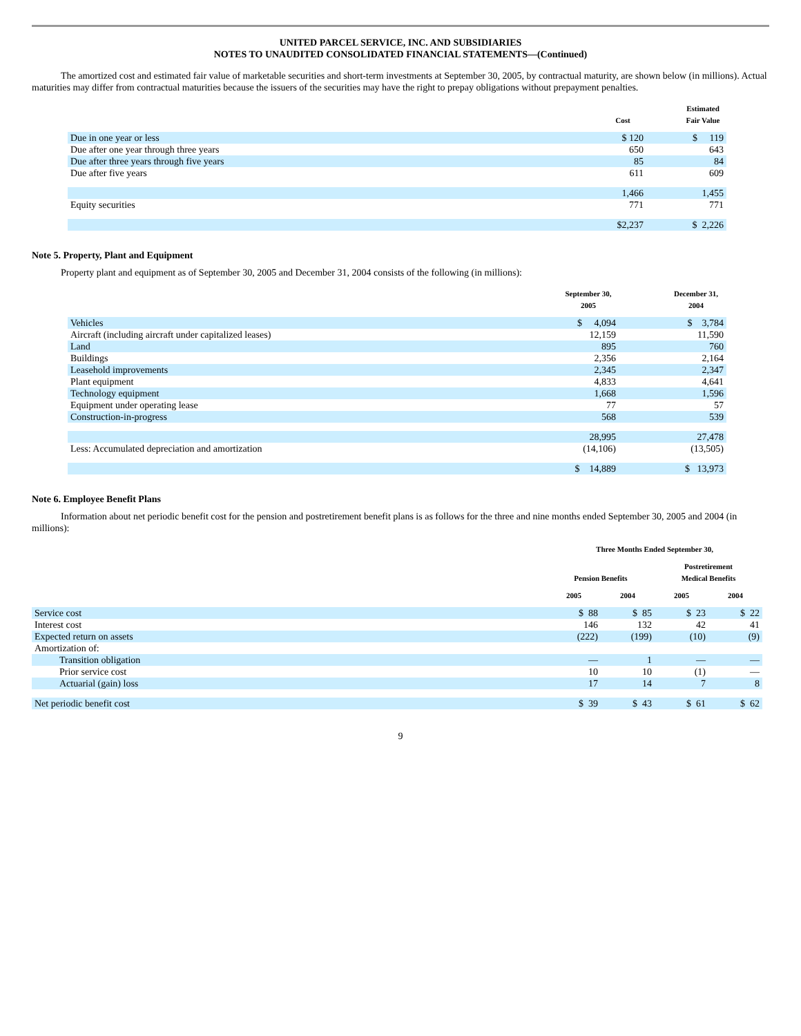UNITED PARCEL SERVICE, INC. AND SUBSIDIARIES
NOTES TO UNAUDITED CONSOLIDATED FINANCIAL STATEMENTS—(Continued)
The amortized cost and estimated fair value of marketable securities and short-term investments at September 30, 2005, by contractual maturity, are shown below (in millions). Actual maturities may differ from contractual maturities because the issuers of the securities may have the right to prepay obligations without prepayment penalties.
| | Cost | | Estimated Fair Value |
| --- | --- | --- | --- |
| Due in one year or less | $ 120 | | $ 119 |
| Due after one year through three years | 650 | | 643 |
| Due after three years through five years | 85 | | 84 |
| Due after five years | 611 | | 609 |
| | 1,466 | | 1,455 |
| Equity securities | 771 | | 771 |
| | $2,237 | | $ 2,226 |
Note 5. Property, Plant and Equipment
Property plant and equipment as of September 30, 2005 and December 31, 2004 consists of the following (in millions):
| | September 30, 2005 | | December 31, 2004 |
| --- | --- | --- | --- |
| Vehicles | $ 4,094 | | $ 3,784 |
| Aircraft (including aircraft under capitalized leases) | 12,159 | | 11,590 |
| Land | 895 | | 760 |
| Buildings | 2,356 | | 2,164 |
| Leasehold improvements | 2,345 | | 2,347 |
| Plant equipment | 4,833 | | 4,641 |
| Technology equipment | 1,668 | | 1,596 |
| Equipment under operating lease | 77 | | 57 |
| Construction-in-progress | 568 | | 539 |
| | 28,995 | | 27,478 |
| Less: Accumulated depreciation and amortization | (14,106) | | (13,505) |
| | $ 14,889 | | $ 13,973 |
Note 6. Employee Benefit Plans
Information about net periodic benefit cost for the pension and postretirement benefit plans is as follows for the three and nine months ended September 30, 2005 and 2004 (in millions):
| | Three Months Ended September 30, | | | |
| --- | --- | --- | --- | --- |
| | Pension Benefits | | Postretirement Medical Benefits | |
| | 2005 | 2004 | 2005 | 2004 |
| Service cost | $ 88 | $ 85 | $ 23 | $ 22 |
| Interest cost | 146 | 132 | 42 | 41 |
| Expected return on assets | (222) | (199) | (10) | (9) |
| Amortization of: | | | | |
| Transition obligation | — | 1 | — | — |
| Prior service cost | 10 | 10 | (1) | — |
| Actuarial (gain) loss | 17 | 14 | 7 | 8 |
| Net periodic benefit cost | $ 39 | $ 43 | $ 61 | $ 62 |
9